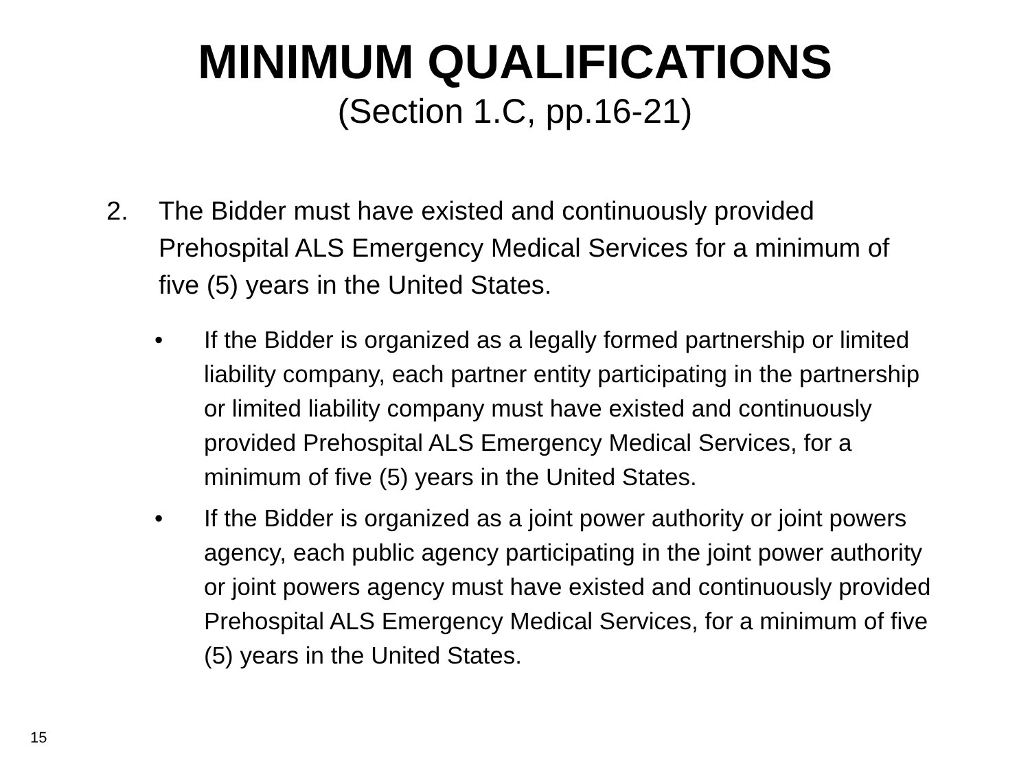MINIMUM QUALIFICATIONS
(Section 1.C, pp.16-21)
2. The Bidder must have existed and continuously provided Prehospital ALS Emergency Medical Services for a minimum of five (5) years in the United States.
• If the Bidder is organized as a legally formed partnership or limited liability company, each partner entity participating in the partnership or limited liability company must have existed and continuously provided Prehospital ALS Emergency Medical Services, for a minimum of five (5) years in the United States.
• If the Bidder is organized as a joint power authority or joint powers agency, each public agency participating in the joint power authority or joint powers agency must have existed and continuously provided Prehospital ALS Emergency Medical Services, for a minimum of five (5) years in the United States.
15